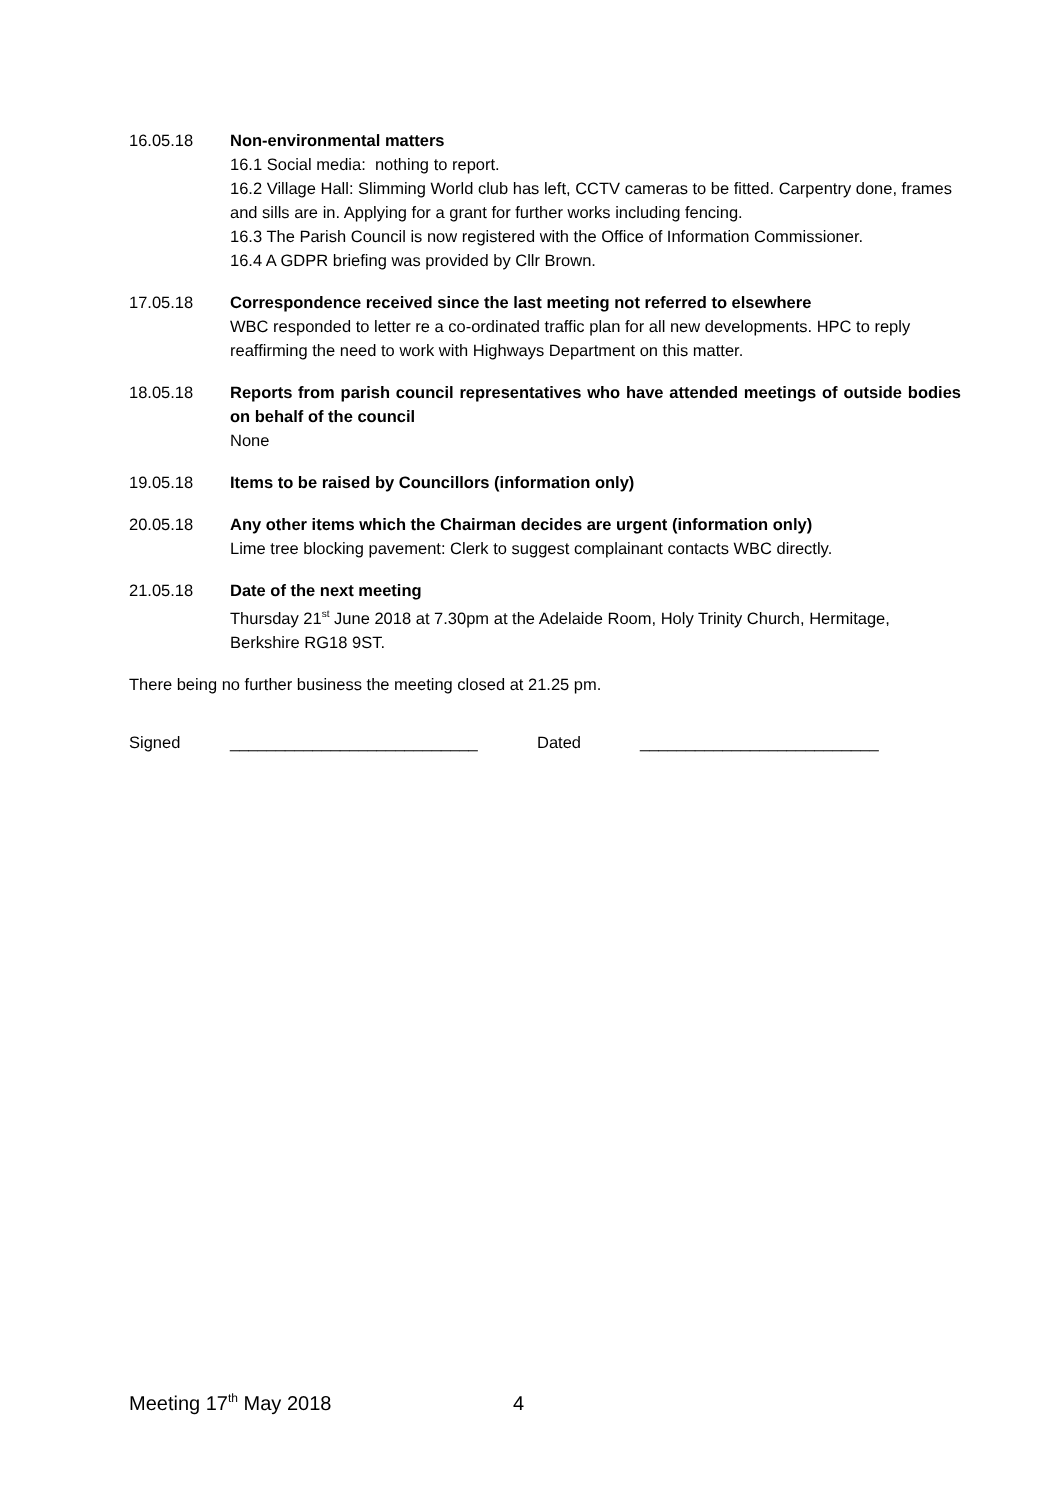16.05.18 Non-environmental matters
16.1 Social media: nothing to report.
16.2 Village Hall: Slimming World club has left, CCTV cameras to be fitted. Carpentry done, frames and sills are in. Applying for a grant for further works including fencing.
16.3 The Parish Council is now registered with the Office of Information Commissioner.
16.4 A GDPR briefing was provided by Cllr Brown.
17.05.18 Correspondence received since the last meeting not referred to elsewhere
WBC responded to letter re a co-ordinated traffic plan for all new developments. HPC to reply reaffirming the need to work with Highways Department on this matter.
18.05.18 Reports from parish council representatives who have attended meetings of outside bodies on behalf of the council
None
19.05.18 Items to be raised by Councillors (information only)
20.05.18 Any other items which the Chairman decides are urgent (information only)
Lime tree blocking pavement: Clerk to suggest complainant contacts WBC directly.
21.05.18 Date of the next meeting
Thursday 21<sup>st</sup> June 2018 at 7.30pm at the Adelaide Room, Holy Trinity Church, Hermitage, Berkshire RG18 9ST.
There being no further business the meeting closed at 21.25 pm.
Signed ___________________________ Dated __________________________
Meeting 17<sup>th</sup> May 2018 4